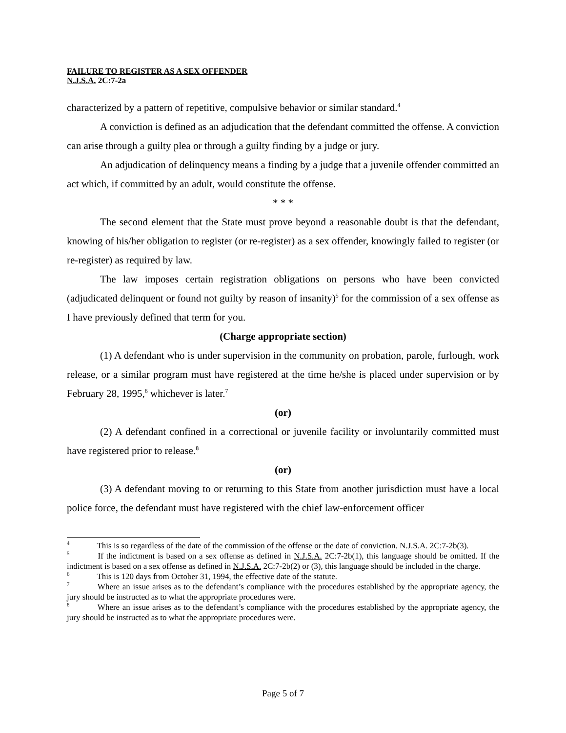FAILURE TO REGISTER AS A SEX OFFENDER
N.J.S.A. 2C:7-2a
characterized by a pattern of repetitive, compulsive behavior or similar standard.<sup>4</sup>
A conviction is defined as an adjudication that the defendant committed the offense. A conviction can arise through a guilty plea or through a guilty finding by a judge or jury.
An adjudication of delinquency means a finding by a judge that a juvenile offender committed an act which, if committed by an adult, would constitute the offense.
* * *
The second element that the State must prove beyond a reasonable doubt is that the defendant, knowing of his/her obligation to register (or re-register) as a sex offender, knowingly failed to register (or re-register) as required by law.
The law imposes certain registration obligations on persons who have been convicted (adjudicated delinquent or found not guilty by reason of insanity)<sup>5</sup> for the commission of a sex offense as I have previously defined that term for you.
(Charge appropriate section)
(1) A defendant who is under supervision in the community on probation, parole, furlough, work release, or a similar program must have registered at the time he/she is placed under supervision or by February 28, 1995,<sup>6</sup> whichever is later.<sup>7</sup>
(or)
(2) A defendant confined in a correctional or juvenile facility or involuntarily committed must have registered prior to release.<sup>8</sup>
(or)
(3) A defendant moving to or returning to this State from another jurisdiction must have a local police force, the defendant must have registered with the chief law-enforcement officer
<sup>4</sup> This is so regardless of the date of the commission of the offense or the date of conviction. N.J.S.A. 2C:7-2b(3).
<sup>5</sup> If the indictment is based on a sex offense as defined in N.J.S.A. 2C:7-2b(1), this language should be omitted. If the indictment is based on a sex offense as defined in N.J.S.A. 2C:7-2b(2) or (3), this language should be included in the charge.
<sup>6</sup> This is 120 days from October 31, 1994, the effective date of the statute.
<sup>7</sup> Where an issue arises as to the defendant’s compliance with the procedures established by the appropriate agency, the jury should be instructed as to what the appropriate procedures were.
<sup>8</sup> Where an issue arises as to the defendant’s compliance with the procedures established by the appropriate agency, the jury should be instructed as to what the appropriate procedures were.
Page 5 of 7